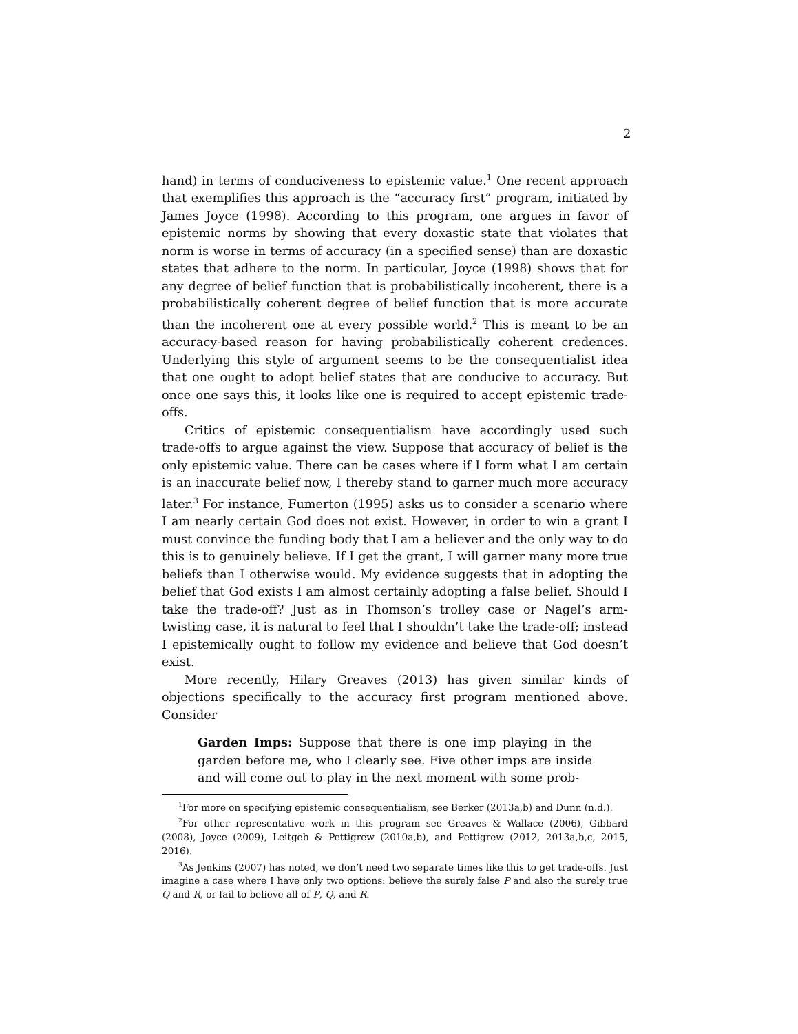2
hand) in terms of conduciveness to epistemic value.<sup>1</sup> One recent approach that exemplifies this approach is the “accuracy first” program, initiated by James Joyce (1998). According to this program, one argues in favor of epistemic norms by showing that every doxastic state that violates that norm is worse in terms of accuracy (in a specified sense) than are doxastic states that adhere to the norm. In particular, Joyce (1998) shows that for any degree of belief function that is probabilistically incoherent, there is a probabilistically coherent degree of belief function that is more accurate than the incoherent one at every possible world.<sup>2</sup> This is meant to be an accuracy-based reason for having probabilistically coherent credences. Underlying this style of argument seems to be the consequentialist idea that one ought to adopt belief states that are conducive to accuracy. But once one says this, it looks like one is required to accept epistemic trade-offs.
Critics of epistemic consequentialism have accordingly used such trade-offs to argue against the view. Suppose that accuracy of belief is the only epistemic value. There can be cases where if I form what I am certain is an inaccurate belief now, I thereby stand to garner much more accuracy later.<sup>3</sup> For instance, Fumerton (1995) asks us to consider a scenario where I am nearly certain God does not exist. However, in order to win a grant I must convince the funding body that I am a believer and the only way to do this is to genuinely believe. If I get the grant, I will garner many more true beliefs than I otherwise would. My evidence suggests that in adopting the belief that God exists I am almost certainly adopting a false belief. Should I take the trade-off? Just as in Thomson’s trolley case or Nagel’s arm-twisting case, it is natural to feel that I shouldn’t take the trade-off; instead I epistemically ought to follow my evidence and believe that God doesn’t exist.
More recently, Hilary Greaves (2013) has given similar kinds of objections specifically to the accuracy first program mentioned above. Consider
Garden Imps: Suppose that there is one imp playing in the garden before me, who I clearly see. Five other imps are inside and will come out to play in the next moment with some prob-
<sup>1</sup> For more on specifying epistemic consequentialism, see Berker (2013a,b) and Dunn (n.d.).
<sup>2</sup> For other representative work in this program see Greaves & Wallace (2006), Gibbard (2008), Joyce (2009), Leitgeb & Pettigrew (2010a,b), and Pettigrew (2012, 2013a,b,c, 2015, 2016).
<sup>3</sup> As Jenkins (2007) has noted, we don’t need two separate times like this to get trade-offs. Just imagine a case where I have only two options: believe the surely false P and also the surely true Q and R, or fail to believe all of P, Q, and R.